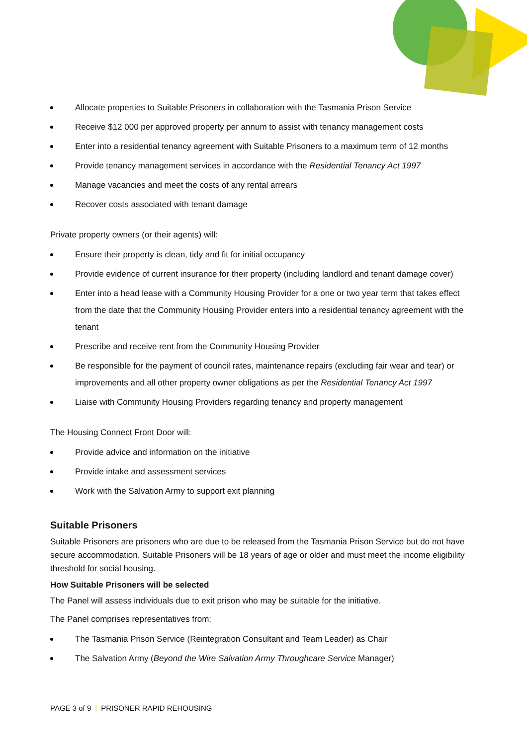Allocate properties to Suitable Prisoners in collaboration with the Tasmania Prison Service
Receive $12 000 per approved property per annum to assist with tenancy management costs
Enter into a residential tenancy agreement with Suitable Prisoners to a maximum term of 12 months
Provide tenancy management services in accordance with the Residential Tenancy Act 1997
Manage vacancies and meet the costs of any rental arrears
Recover costs associated with tenant damage
Private property owners (or their agents) will:
Ensure their property is clean, tidy and fit for initial occupancy
Provide evidence of current insurance for their property (including landlord and tenant damage cover)
Enter into a head lease with a Community Housing Provider for a one or two year term that takes effect from the date that the Community Housing Provider enters into a residential tenancy agreement with the tenant
Prescribe and receive rent from the Community Housing Provider
Be responsible for the payment of council rates, maintenance repairs (excluding fair wear and tear) or improvements and all other property owner obligations as per the Residential Tenancy Act 1997
Liaise with Community Housing Providers regarding tenancy and property management
The Housing Connect Front Door will:
Provide advice and information on the initiative
Provide intake and assessment services
Work with the Salvation Army to support exit planning
Suitable Prisoners
Suitable Prisoners are prisoners who are due to be released from the Tasmania Prison Service but do not have secure accommodation. Suitable Prisoners will be 18 years of age or older and must meet the income eligibility threshold for social housing.
How Suitable Prisoners will be selected
The Panel will assess individuals due to exit prison who may be suitable for the initiative.
The Panel comprises representatives from:
The Tasmania Prison Service (Reintegration Consultant and Team Leader) as Chair
The Salvation Army (Beyond the Wire Salvation Army Throughcare Service Manager)
PAGE 3 of 9 | PRISONER RAPID REHOUSING